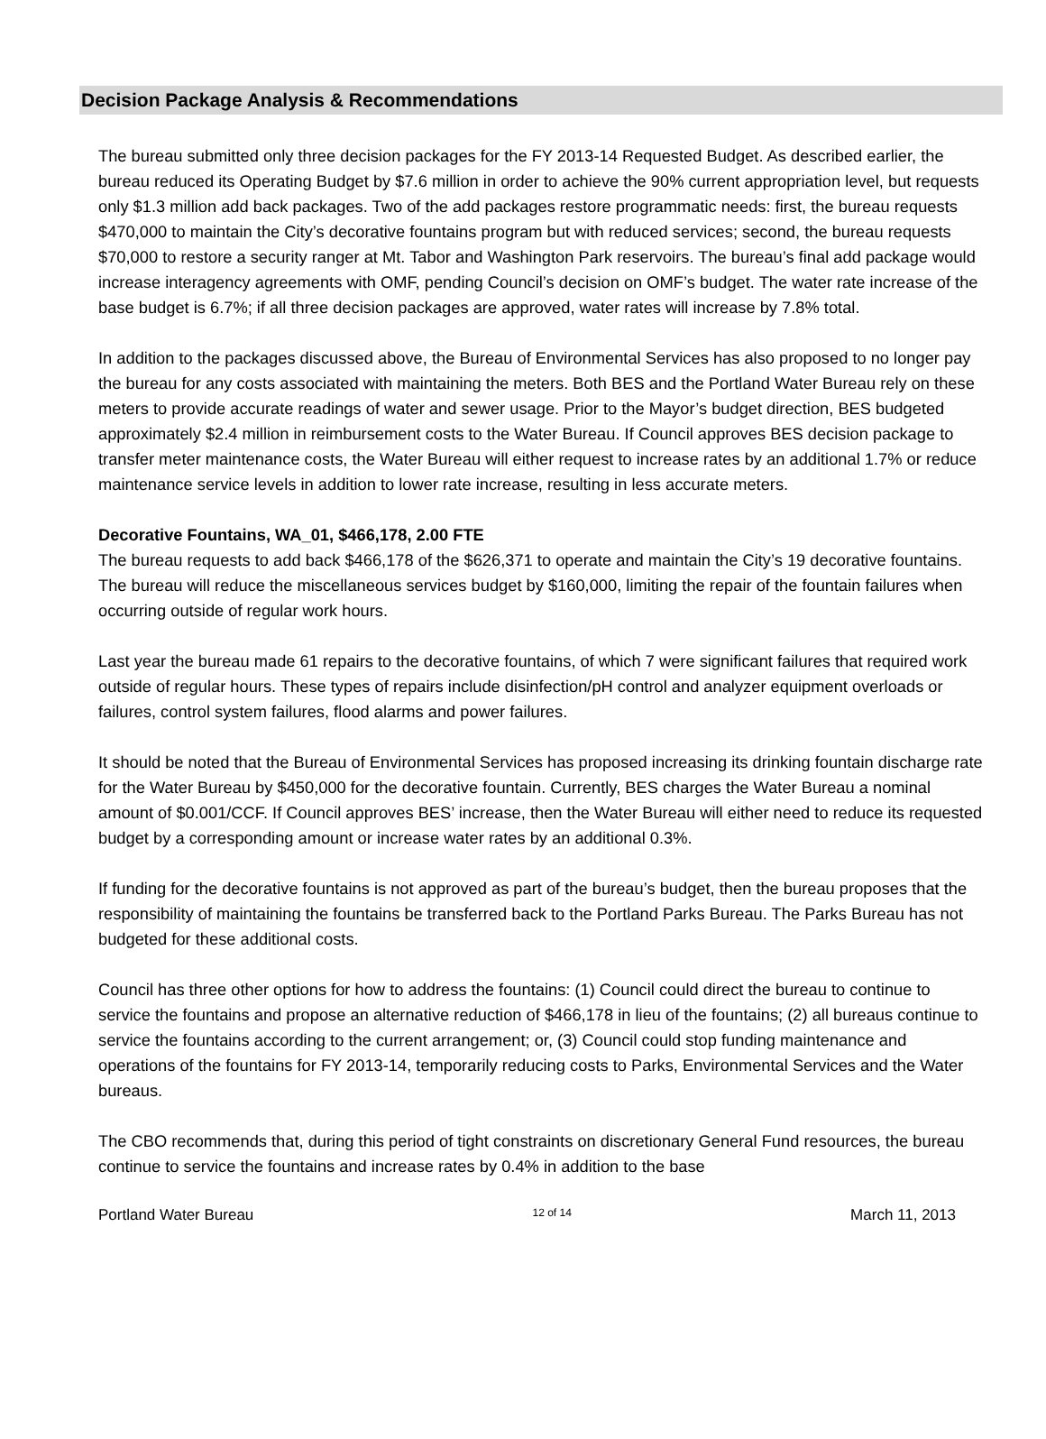Decision Package Analysis & Recommendations
The bureau submitted only three decision packages for the FY 2013-14 Requested Budget. As described earlier, the bureau reduced its Operating Budget by $7.6 million in order to achieve the 90% current appropriation level, but requests only $1.3 million add back packages. Two of the add packages restore programmatic needs: first, the bureau requests $470,000 to maintain the City’s decorative fountains program but with reduced services; second, the bureau requests $70,000 to restore a security ranger at Mt. Tabor and Washington Park reservoirs. The bureau’s final add package would increase interagency agreements with OMF, pending Council’s decision on OMF’s budget. The water rate increase of the base budget is 6.7%; if all three decision packages are approved, water rates will increase by 7.8% total.
In addition to the packages discussed above, the Bureau of Environmental Services has also proposed to no longer pay the bureau for any costs associated with maintaining the meters. Both BES and the Portland Water Bureau rely on these meters to provide accurate readings of water and sewer usage. Prior to the Mayor’s budget direction, BES budgeted approximately $2.4 million in reimbursement costs to the Water Bureau. If Council approves BES decision package to transfer meter maintenance costs, the Water Bureau will either request to increase rates by an additional 1.7% or reduce maintenance service levels in addition to lower rate increase, resulting in less accurate meters.
Decorative Fountains, WA_01, $466,178, 2.00 FTE
The bureau requests to add back $466,178 of the $626,371 to operate and maintain the City’s 19 decorative fountains. The bureau will reduce the miscellaneous services budget by $160,000, limiting the repair of the fountain failures when occurring outside of regular work hours.
Last year the bureau made 61 repairs to the decorative fountains, of which 7 were significant failures that required work outside of regular hours. These types of repairs include disinfection/pH control and analyzer equipment overloads or failures, control system failures, flood alarms and power failures.
It should be noted that the Bureau of Environmental Services has proposed increasing its drinking fountain discharge rate for the Water Bureau by $450,000 for the decorative fountain. Currently, BES charges the Water Bureau a nominal amount of $0.001/CCF. If Council approves BES’ increase, then the Water Bureau will either need to reduce its requested budget by a corresponding amount or increase water rates by an additional 0.3%.
If funding for the decorative fountains is not approved as part of the bureau’s budget, then the bureau proposes that the responsibility of maintaining the fountains be transferred back to the Portland Parks Bureau. The Parks Bureau has not budgeted for these additional costs.
Council has three other options for how to address the fountains: (1) Council could direct the bureau to continue to service the fountains and propose an alternative reduction of $466,178 in lieu of the fountains; (2) all bureaus continue to service the fountains according to the current arrangement; or, (3) Council could stop funding maintenance and operations of the fountains for FY 2013-14, temporarily reducing costs to Parks, Environmental Services and the Water bureaus.
The CBO recommends that, during this period of tight constraints on discretionary General Fund resources, the bureau continue to service the fountains and increase rates by 0.4% in addition to the base
Portland Water Bureau 12 of 14 March 11, 2013